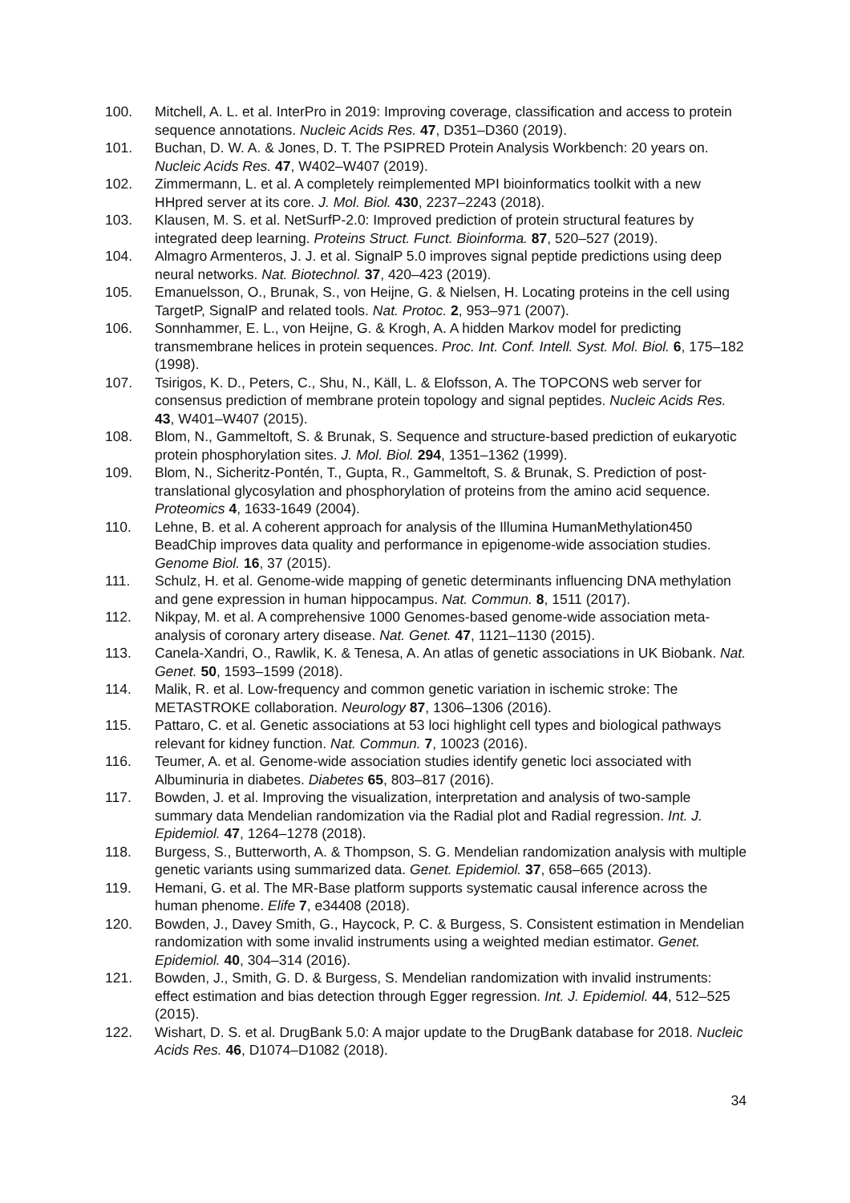100. Mitchell, A. L. et al. InterPro in 2019: Improving coverage, classification and access to protein sequence annotations. Nucleic Acids Res. 47, D351–D360 (2019).
101. Buchan, D. W. A. & Jones, D. T. The PSIPRED Protein Analysis Workbench: 20 years on. Nucleic Acids Res. 47, W402–W407 (2019).
102. Zimmermann, L. et al. A completely reimplemented MPI bioinformatics toolkit with a new HHpred server at its core. J. Mol. Biol. 430, 2237–2243 (2018).
103. Klausen, M. S. et al. NetSurfP-2.0: Improved prediction of protein structural features by integrated deep learning. Proteins Struct. Funct. Bioinforma. 87, 520–527 (2019).
104. Almagro Armenteros, J. J. et al. SignalP 5.0 improves signal peptide predictions using deep neural networks. Nat. Biotechnol. 37, 420–423 (2019).
105. Emanuelsson, O., Brunak, S., von Heijne, G. & Nielsen, H. Locating proteins in the cell using TargetP, SignalP and related tools. Nat. Protoc. 2, 953–971 (2007).
106. Sonnhammer, E. L., von Heijne, G. & Krogh, A. A hidden Markov model for predicting transmembrane helices in protein sequences. Proc. Int. Conf. Intell. Syst. Mol. Biol. 6, 175–182 (1998).
107. Tsirigos, K. D., Peters, C., Shu, N., Käll, L. & Elofsson, A. The TOPCONS web server for consensus prediction of membrane protein topology and signal peptides. Nucleic Acids Res. 43, W401–W407 (2015).
108. Blom, N., Gammeltoft, S. & Brunak, S. Sequence and structure-based prediction of eukaryotic protein phosphorylation sites. J. Mol. Biol. 294, 1351–1362 (1999).
109. Blom, N., Sicheritz-Pontén, T., Gupta, R., Gammeltoft, S. & Brunak, S. Prediction of post-translational glycosylation and phosphorylation of proteins from the amino acid sequence. Proteomics 4, 1633-1649 (2004).
110. Lehne, B. et al. A coherent approach for analysis of the Illumina HumanMethylation450 BeadChip improves data quality and performance in epigenome-wide association studies. Genome Biol. 16, 37 (2015).
111. Schulz, H. et al. Genome-wide mapping of genetic determinants influencing DNA methylation and gene expression in human hippocampus. Nat. Commun. 8, 1511 (2017).
112. Nikpay, M. et al. A comprehensive 1000 Genomes-based genome-wide association meta-analysis of coronary artery disease. Nat. Genet. 47, 1121–1130 (2015).
113. Canela-Xandri, O., Rawlik, K. & Tenesa, A. An atlas of genetic associations in UK Biobank. Nat. Genet. 50, 1593–1599 (2018).
114. Malik, R. et al. Low-frequency and common genetic variation in ischemic stroke: The METASTROKE collaboration. Neurology 87, 1306–1306 (2016).
115. Pattaro, C. et al. Genetic associations at 53 loci highlight cell types and biological pathways relevant for kidney function. Nat. Commun. 7, 10023 (2016).
116. Teumer, A. et al. Genome-wide association studies identify genetic loci associated with Albuminuria in diabetes. Diabetes 65, 803–817 (2016).
117. Bowden, J. et al. Improving the visualization, interpretation and analysis of two-sample summary data Mendelian randomization via the Radial plot and Radial regression. Int. J. Epidemiol. 47, 1264–1278 (2018).
118. Burgess, S., Butterworth, A. & Thompson, S. G. Mendelian randomization analysis with multiple genetic variants using summarized data. Genet. Epidemiol. 37, 658–665 (2013).
119. Hemani, G. et al. The MR-Base platform supports systematic causal inference across the human phenome. Elife 7, e34408 (2018).
120. Bowden, J., Davey Smith, G., Haycock, P. C. & Burgess, S. Consistent estimation in Mendelian randomization with some invalid instruments using a weighted median estimator. Genet. Epidemiol. 40, 304–314 (2016).
121. Bowden, J., Smith, G. D. & Burgess, S. Mendelian randomization with invalid instruments: effect estimation and bias detection through Egger regression. Int. J. Epidemiol. 44, 512–525 (2015).
122. Wishart, D. S. et al. DrugBank 5.0: A major update to the DrugBank database for 2018. Nucleic Acids Res. 46, D1074–D1082 (2018).
34